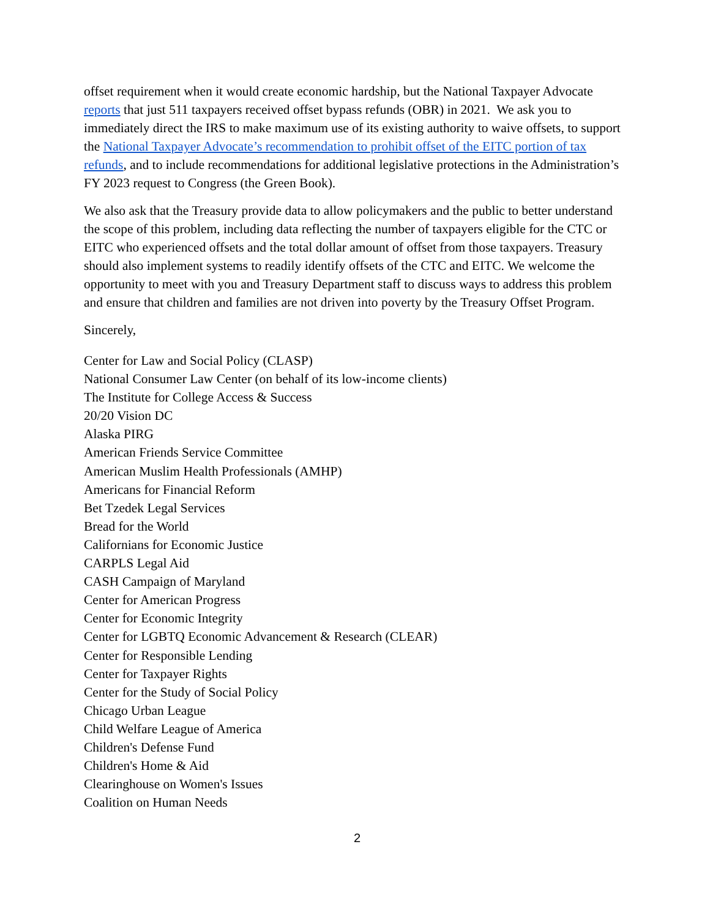offset requirement when it would create economic hardship, but the National Taxpayer Advocate reports that just 511 taxpayers received offset bypass refunds (OBR) in 2021. We ask you to immediately direct the IRS to make maximum use of its existing authority to waive offsets, to support the National Taxpayer Advocate’s recommendation to prohibit offset of the EITC portion of tax refunds, and to include recommendations for additional legislative protections in the Administration’s FY 2023 request to Congress (the Green Book).
We also ask that the Treasury provide data to allow policymakers and the public to better understand the scope of this problem, including data reflecting the number of taxpayers eligible for the CTC or EITC who experienced offsets and the total dollar amount of offset from those taxpayers. Treasury should also implement systems to readily identify offsets of the CTC and EITC. We welcome the opportunity to meet with you and Treasury Department staff to discuss ways to address this problem and ensure that children and families are not driven into poverty by the Treasury Offset Program.
Sincerely,
Center for Law and Social Policy (CLASP)
National Consumer Law Center (on behalf of its low-income clients)
The Institute for College Access & Success
20/20 Vision DC
Alaska PIRG
American Friends Service Committee
American Muslim Health Professionals (AMHP)
Americans for Financial Reform
Bet Tzedek Legal Services
Bread for the World
Californians for Economic Justice
CARPLS Legal Aid
CASH Campaign of Maryland
Center for American Progress
Center for Economic Integrity
Center for LGBTQ Economic Advancement & Research (CLEAR)
Center for Responsible Lending
Center for Taxpayer Rights
Center for the Study of Social Policy
Chicago Urban League
Child Welfare League of America
Children's Defense Fund
Children's Home & Aid
Clearinghouse on Women's Issues
Coalition on Human Needs
2